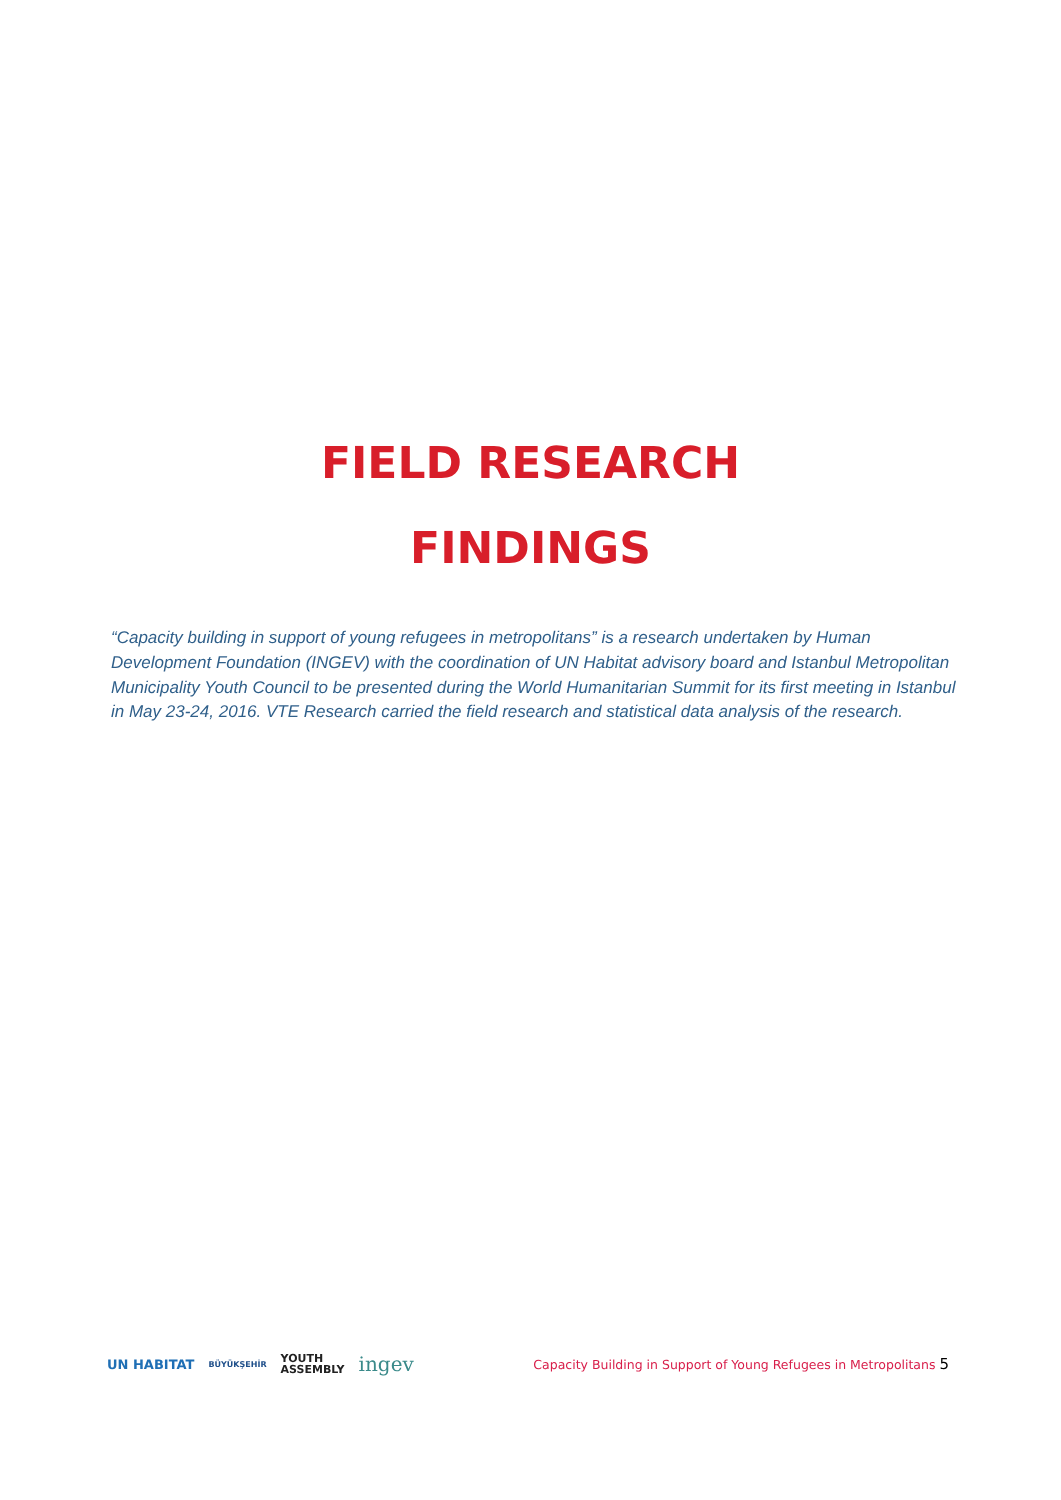FIELD RESEARCH
FINDINGS
“Capacity building in support of young refugees in metropolitans” is a research undertaken by Human Development Foundation (INGEV) with the coordination of UN Habitat advisory board and Istanbul Metropolitan Municipality Youth Council to be presented during the World Humanitarian Summit for its first meeting in Istanbul in May 23-24, 2016. VTE Research carried the field research and statistical data analysis of the research.
UN HABITAT BÜYÜKŞEHİR YOUTH
ASSEMBLY ingev
Capacity Building in Support of Young Refugees in Metropolitans 5